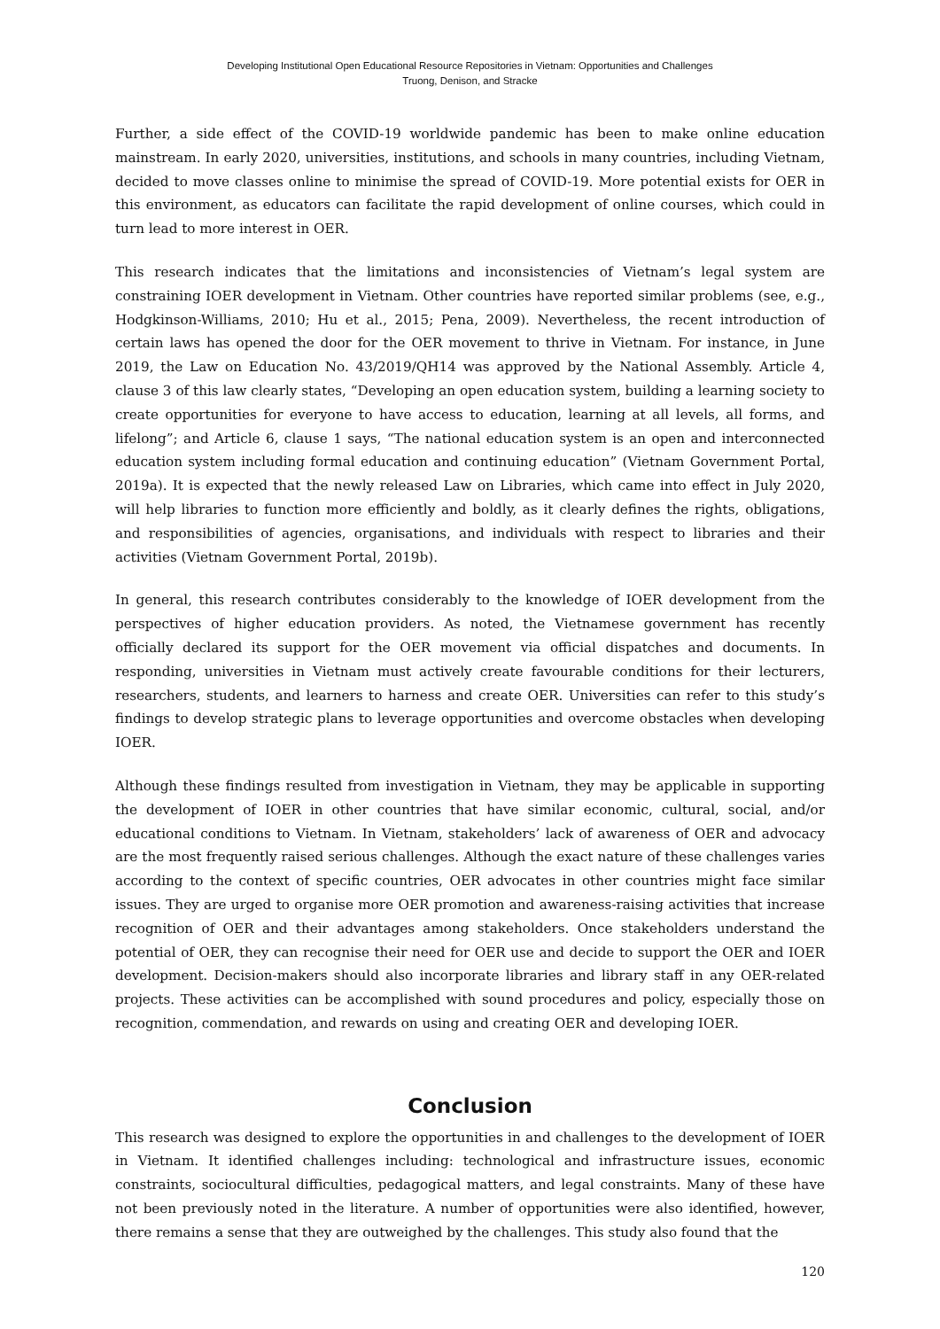Developing Institutional Open Educational Resource Repositories in Vietnam: Opportunities and Challenges
Truong, Denison, and Stracke
Further, a side effect of the COVID-19 worldwide pandemic has been to make online education mainstream. In early 2020, universities, institutions, and schools in many countries, including Vietnam, decided to move classes online to minimise the spread of COVID-19. More potential exists for OER in this environment, as educators can facilitate the rapid development of online courses, which could in turn lead to more interest in OER.
This research indicates that the limitations and inconsistencies of Vietnam’s legal system are constraining IOER development in Vietnam. Other countries have reported similar problems (see, e.g., Hodgkinson-Williams, 2010; Hu et al., 2015; Pena, 2009). Nevertheless, the recent introduction of certain laws has opened the door for the OER movement to thrive in Vietnam. For instance, in June 2019, the Law on Education No. 43/2019/QH14 was approved by the National Assembly. Article 4, clause 3 of this law clearly states, “Developing an open education system, building a learning society to create opportunities for everyone to have access to education, learning at all levels, all forms, and lifelong”; and Article 6, clause 1 says, “The national education system is an open and interconnected education system including formal education and continuing education” (Vietnam Government Portal, 2019a). It is expected that the newly released Law on Libraries, which came into effect in July 2020, will help libraries to function more efficiently and boldly, as it clearly defines the rights, obligations, and responsibilities of agencies, organisations, and individuals with respect to libraries and their activities (Vietnam Government Portal, 2019b).
In general, this research contributes considerably to the knowledge of IOER development from the perspectives of higher education providers. As noted, the Vietnamese government has recently officially declared its support for the OER movement via official dispatches and documents. In responding, universities in Vietnam must actively create favourable conditions for their lecturers, researchers, students, and learners to harness and create OER. Universities can refer to this study’s findings to develop strategic plans to leverage opportunities and overcome obstacles when developing IOER.
Although these findings resulted from investigation in Vietnam, they may be applicable in supporting the development of IOER in other countries that have similar economic, cultural, social, and/or educational conditions to Vietnam. In Vietnam, stakeholders’ lack of awareness of OER and advocacy are the most frequently raised serious challenges. Although the exact nature of these challenges varies according to the context of specific countries, OER advocates in other countries might face similar issues. They are urged to organise more OER promotion and awareness-raising activities that increase recognition of OER and their advantages among stakeholders. Once stakeholders understand the potential of OER, they can recognise their need for OER use and decide to support the OER and IOER development. Decision-makers should also incorporate libraries and library staff in any OER-related projects. These activities can be accomplished with sound procedures and policy, especially those on recognition, commendation, and rewards on using and creating OER and developing IOER.
Conclusion
This research was designed to explore the opportunities in and challenges to the development of IOER in Vietnam. It identified challenges including: technological and infrastructure issues, economic constraints, sociocultural difficulties, pedagogical matters, and legal constraints. Many of these have not been previously noted in the literature. A number of opportunities were also identified, however, there remains a sense that they are outweighed by the challenges. This study also found that the
120